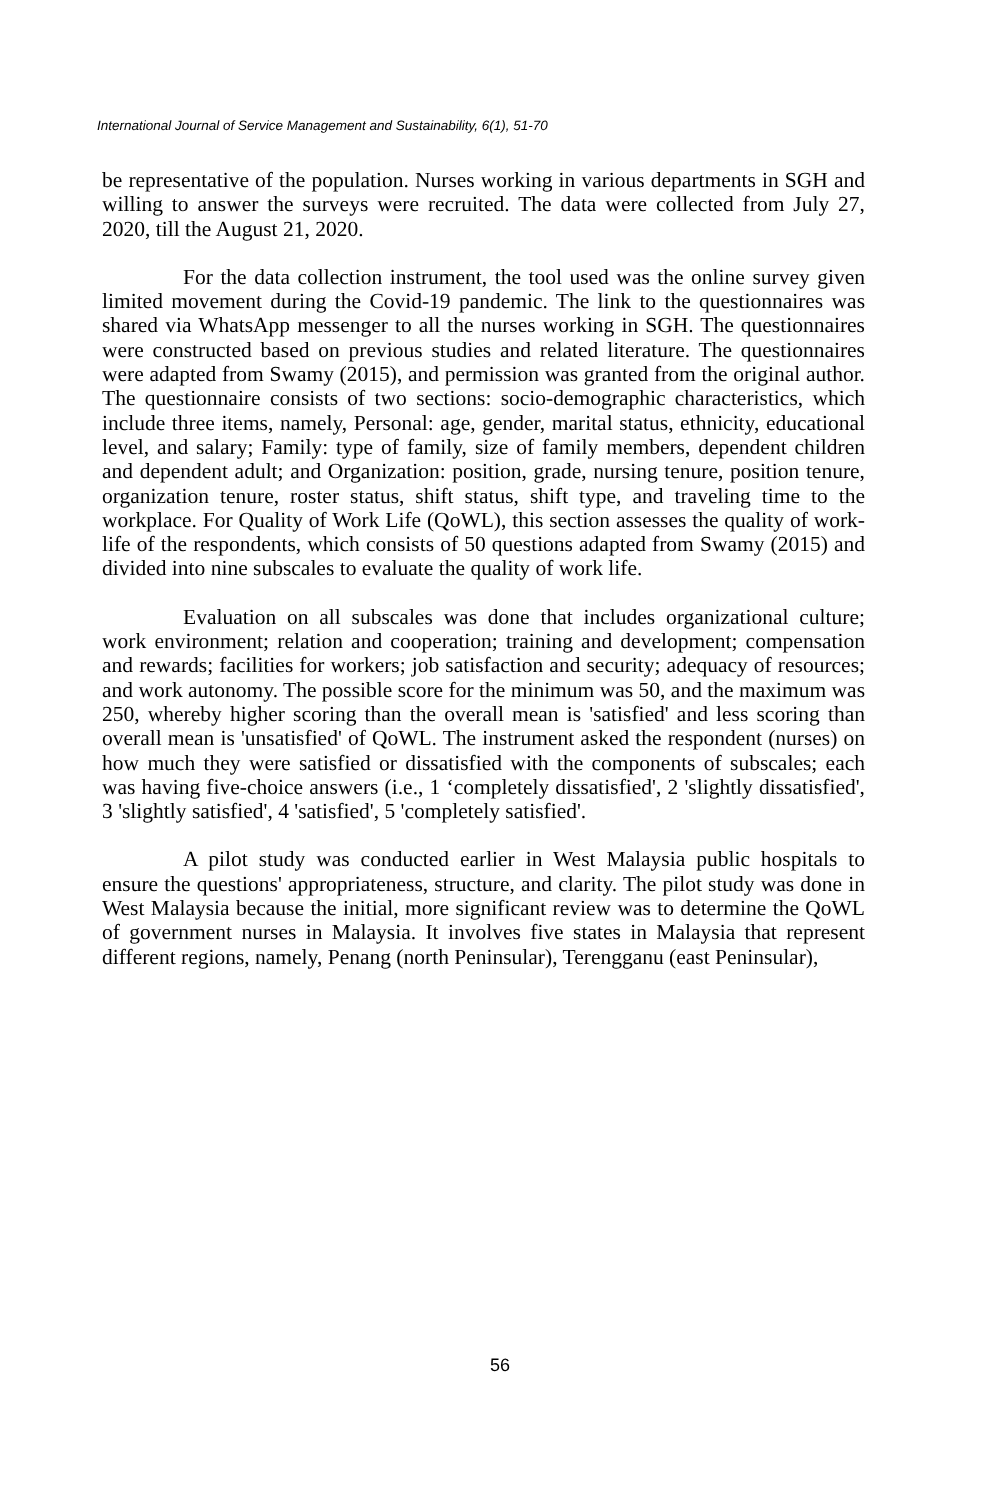International Journal of Service Management and Sustainability, 6(1), 51-70
be representative of the population. Nurses working in various departments in SGH and willing to answer the surveys were recruited. The data were collected from July 27, 2020, till the August 21, 2020.
For the data collection instrument, the tool used was the online survey given limited movement during the Covid-19 pandemic. The link to the questionnaires was shared via WhatsApp messenger to all the nurses working in SGH. The questionnaires were constructed based on previous studies and related literature. The questionnaires were adapted from Swamy (2015), and permission was granted from the original author. The questionnaire consists of two sections: socio-demographic characteristics, which include three items, namely, Personal: age, gender, marital status, ethnicity, educational level, and salary; Family: type of family, size of family members, dependent children and dependent adult; and Organization: position, grade, nursing tenure, position tenure, organization tenure, roster status, shift status, shift type, and traveling time to the workplace. For Quality of Work Life (QoWL), this section assesses the quality of work-life of the respondents, which consists of 50 questions adapted from Swamy (2015) and divided into nine subscales to evaluate the quality of work life.
Evaluation on all subscales was done that includes organizational culture; work environment; relation and cooperation; training and development; compensation and rewards; facilities for workers; job satisfaction and security; adequacy of resources; and work autonomy. The possible score for the minimum was 50, and the maximum was 250, whereby higher scoring than the overall mean is 'satisfied' and less scoring than overall mean is 'unsatisfied' of QoWL. The instrument asked the respondent (nurses) on how much they were satisfied or dissatisfied with the components of subscales; each was having five-choice answers (i.e., 1 ‘completely dissatisfied', 2 'slightly dissatisfied', 3 'slightly satisfied', 4 'satisfied', 5 'completely satisfied'.
A pilot study was conducted earlier in West Malaysia public hospitals to ensure the questions' appropriateness, structure, and clarity. The pilot study was done in West Malaysia because the initial, more significant review was to determine the QoWL of government nurses in Malaysia. It involves five states in Malaysia that represent different regions, namely, Penang (north Peninsular), Terengganu (east Peninsular),
56